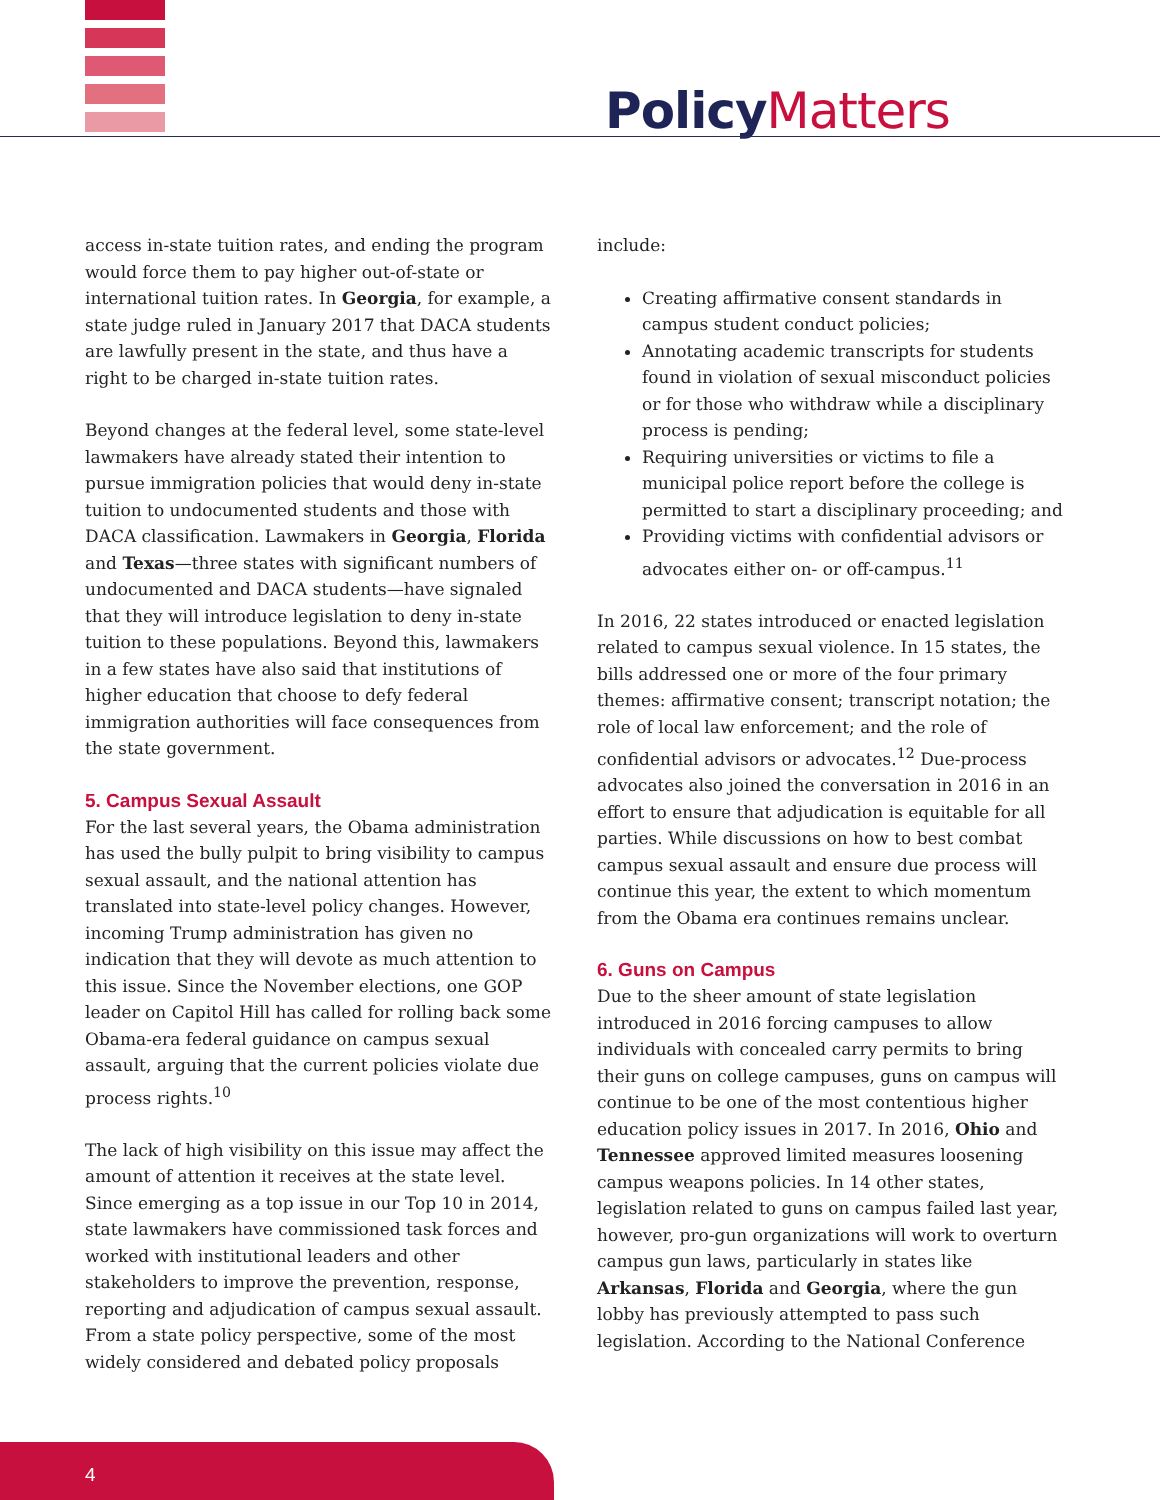Policy Matters
access in-state tuition rates, and ending the program would force them to pay higher out-of-state or international tuition rates. In Georgia, for example, a state judge ruled in January 2017 that DACA students are lawfully present in the state, and thus have a right to be charged in-state tuition rates.
Beyond changes at the federal level, some state-level lawmakers have already stated their intention to pursue immigration policies that would deny in-state tuition to undocumented students and those with DACA classification. Lawmakers in Georgia, Florida and Texas—three states with significant numbers of undocumented and DACA students—have signaled that they will introduce legislation to deny in-state tuition to these populations. Beyond this, lawmakers in a few states have also said that institutions of higher education that choose to defy federal immigration authorities will face consequences from the state government.
5. Campus Sexual Assault
For the last several years, the Obama administration has used the bully pulpit to bring visibility to campus sexual assault, and the national attention has translated into state-level policy changes. However, incoming Trump administration has given no indication that they will devote as much attention to this issue. Since the November elections, one GOP leader on Capitol Hill has called for rolling back some Obama-era federal guidance on campus sexual assault, arguing that the current policies violate due process rights.<sup>10</sup>
The lack of high visibility on this issue may affect the amount of attention it receives at the state level. Since emerging as a top issue in our Top 10 in 2014, state lawmakers have commissioned task forces and worked with institutional leaders and other stakeholders to improve the prevention, response, reporting and adjudication of campus sexual assault. From a state policy perspective, some of the most widely considered and debated policy proposals
include:
Creating affirmative consent standards in campus student conduct policies;
Annotating academic transcripts for students found in violation of sexual misconduct policies or for those who withdraw while a disciplinary process is pending;
Requiring universities or victims to file a municipal police report before the college is permitted to start a disciplinary proceeding; and
Providing victims with confidential advisors or advocates either on- or off-campus.<sup>11</sup>
In 2016, 22 states introduced or enacted legislation related to campus sexual violence. In 15 states, the bills addressed one or more of the four primary themes: affirmative consent; transcript notation; the role of local law enforcement; and the role of confidential advisors or advocates.<sup>12</sup> Due-process advocates also joined the conversation in 2016 in an effort to ensure that adjudication is equitable for all parties. While discussions on how to best combat campus sexual assault and ensure due process will continue this year, the extent to which momentum from the Obama era continues remains unclear.
6. Guns on Campus
Due to the sheer amount of state legislation introduced in 2016 forcing campuses to allow individuals with concealed carry permits to bring their guns on college campuses, guns on campus will continue to be one of the most contentious higher education policy issues in 2017. In 2016, Ohio and Tennessee approved limited measures loosening campus weapons policies. In 14 other states, legislation related to guns on campus failed last year, however, pro-gun organizations will work to overturn campus gun laws, particularly in states like Arkansas, Florida and Georgia, where the gun lobby has previously attempted to pass such legislation. According to the National Conference
4